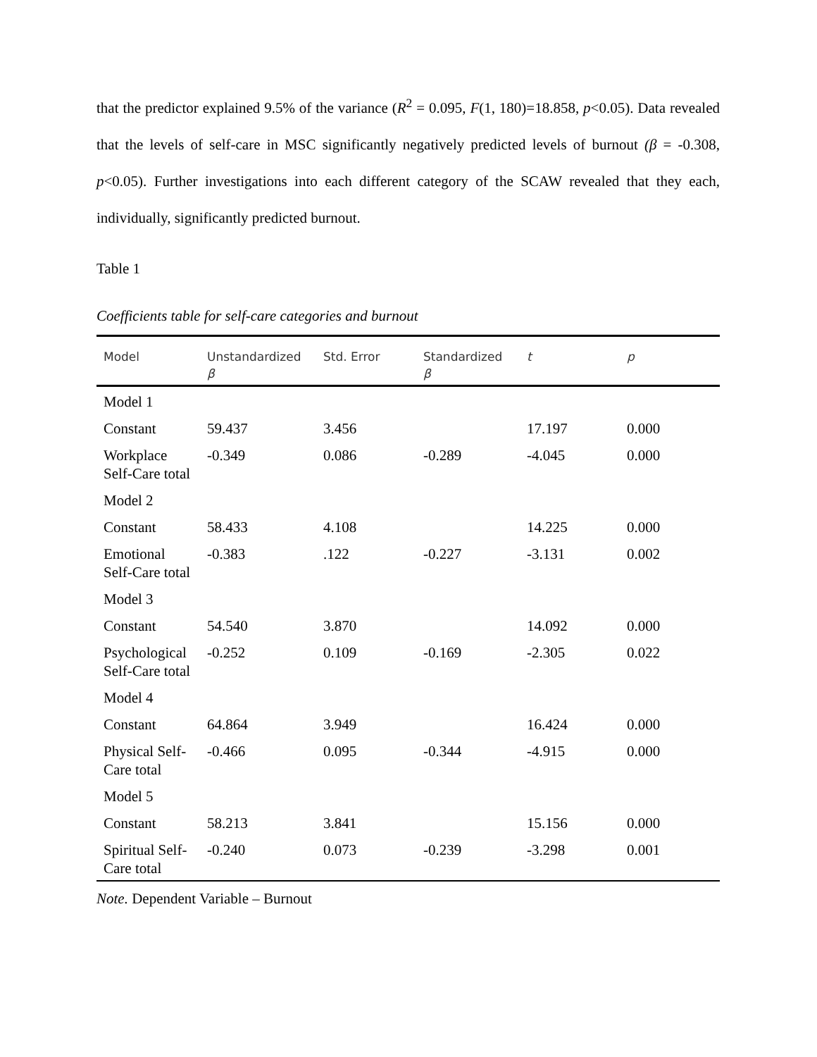that the predictor explained 9.5% of the variance (R<sup>2</sup> = 0.095, F(1, 180)=18.858, p<0.05). Data revealed that the levels of self-care in MSC significantly negatively predicted levels of burnout (β = -0.308, p<0.05). Further investigations into each different category of the SCAW revealed that they each, individually, significantly predicted burnout.
Table 1
Coefficients table for self-care categories and burnout
| Model | Unstandardized β | Std. Error | Standardized β | t | p |
| --- | --- | --- | --- | --- | --- |
| Model 1 | | | | | |
| Constant | 59.437 | 3.456 | | 17.197 | 0.000 |
| Workplace Self-Care total | -0.349 | 0.086 | -0.289 | -4.045 | 0.000 |
| Model 2 | | | | | |
| Constant | 58.433 | 4.108 | | 14.225 | 0.000 |
| Emotional Self-Care total | -0.383 | .122 | -0.227 | -3.131 | 0.002 |
| Model 3 | | | | | |
| Constant | 54.540 | 3.870 | | 14.092 | 0.000 |
| Psychological Self-Care total | -0.252 | 0.109 | -0.169 | -2.305 | 0.022 |
| Model 4 | | | | | |
| Constant | 64.864 | 3.949 | | 16.424 | 0.000 |
| Physical Self-Care total | -0.466 | 0.095 | -0.344 | -4.915 | 0.000 |
| Model 5 | | | | | |
| Constant | 58.213 | 3.841 | | 15.156 | 0.000 |
| Spiritual Self-Care total | -0.240 | 0.073 | -0.239 | -3.298 | 0.001 |
Note. Dependent Variable – Burnout